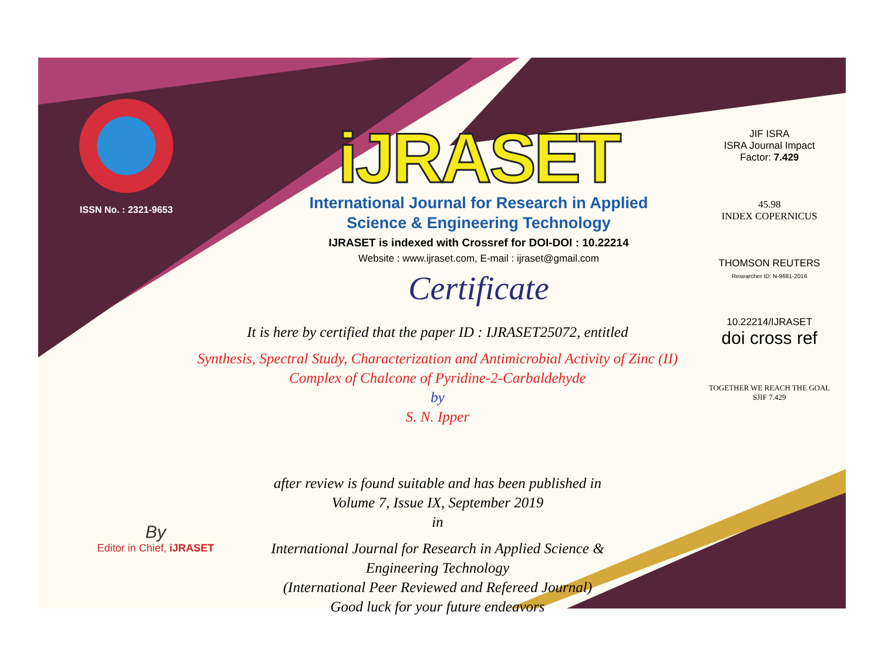ISSN No. : 2321-9653
iJRASET
International Journal for Research in Applied
Science & Engineering Technology
IJRASET is indexed with Crossref for DOI-DOI : 10.22214
Website : www.ijraset.com, E-mail : ijraset@gmail.com
Certificate
It is here by certified that the paper ID : IJRASET25072, entitled
Synthesis, Spectral Study, Characterization and Antimicrobial Activity of Zinc (II)
Complex of Chalcone of Pyridine-2-Carbaldehyde
by
S. N. Ipper
after review is found suitable and has been published in
Volume 7, Issue IX, September 2019
in
International Journal for Research in Applied Science &
Engineering Technology
(International Peer Reviewed and Refereed Journal)
Good luck for your future endeavors
JIF ISRA
ISRA Journal Impact
Factor: 7.429
45.98
INDEX COPERNICUS
THOMSON REUTERS
Researcher ID: N-9681-2016
10.22214/IJRASET
doi cross ref
TOGETHER WE REACH THE GOAL
SJIF 7.429
By
Editor in Chief, iJRASET